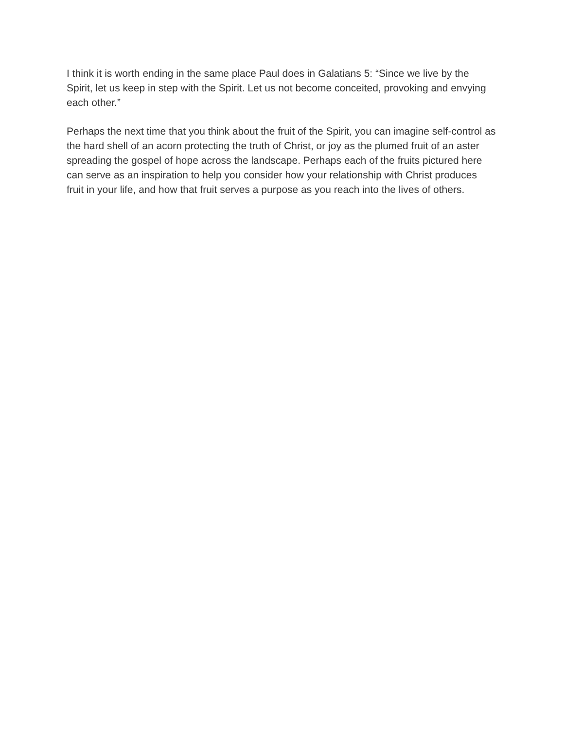I think it is worth ending in the same place Paul does in Galatians 5: “Since we live by the Spirit, let us keep in step with the Spirit. Let us not become conceited, provoking and envying each other.”
Perhaps the next time that you think about the fruit of the Spirit, you can imagine self-control as the hard shell of an acorn protecting the truth of Christ, or joy as the plumed fruit of an aster spreading the gospel of hope across the landscape. Perhaps each of the fruits pictured here can serve as an inspiration to help you consider how your relationship with Christ produces fruit in your life, and how that fruit serves a purpose as you reach into the lives of others.